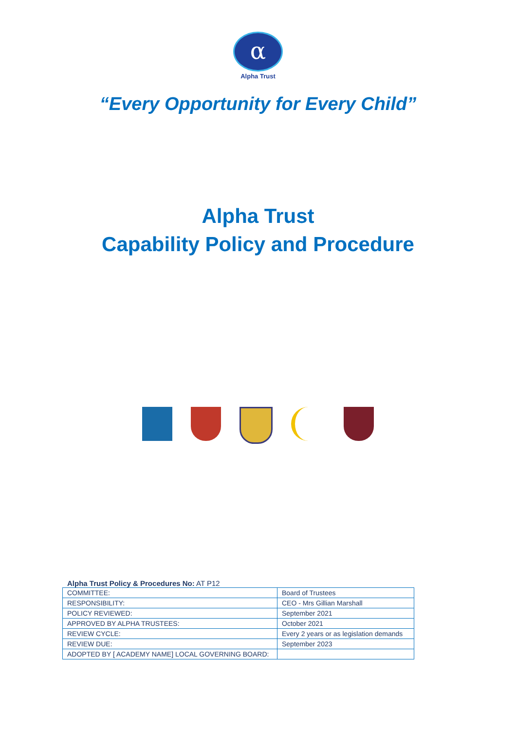α
Alpha Trust
“Every Opportunity for Every Child”
Alpha Trust
Capability Policy and Procedure
Alpha Trust Policy & Procedures No: AT P12
| COMMITTEE: | Board of Trustees |
| RESPONSIBILITY: | CEO - Mrs Gillian Marshall |
| POLICY REVIEWED: | September 2021 |
| APPROVED BY ALPHA TRUSTEES: | October 2021 |
| REVIEW CYCLE: | Every 2 years or as legislation demands |
| REVIEW DUE: | September 2023 |
| ADOPTED BY [ ACADEMY NAME] LOCAL GOVERNING BOARD: | |